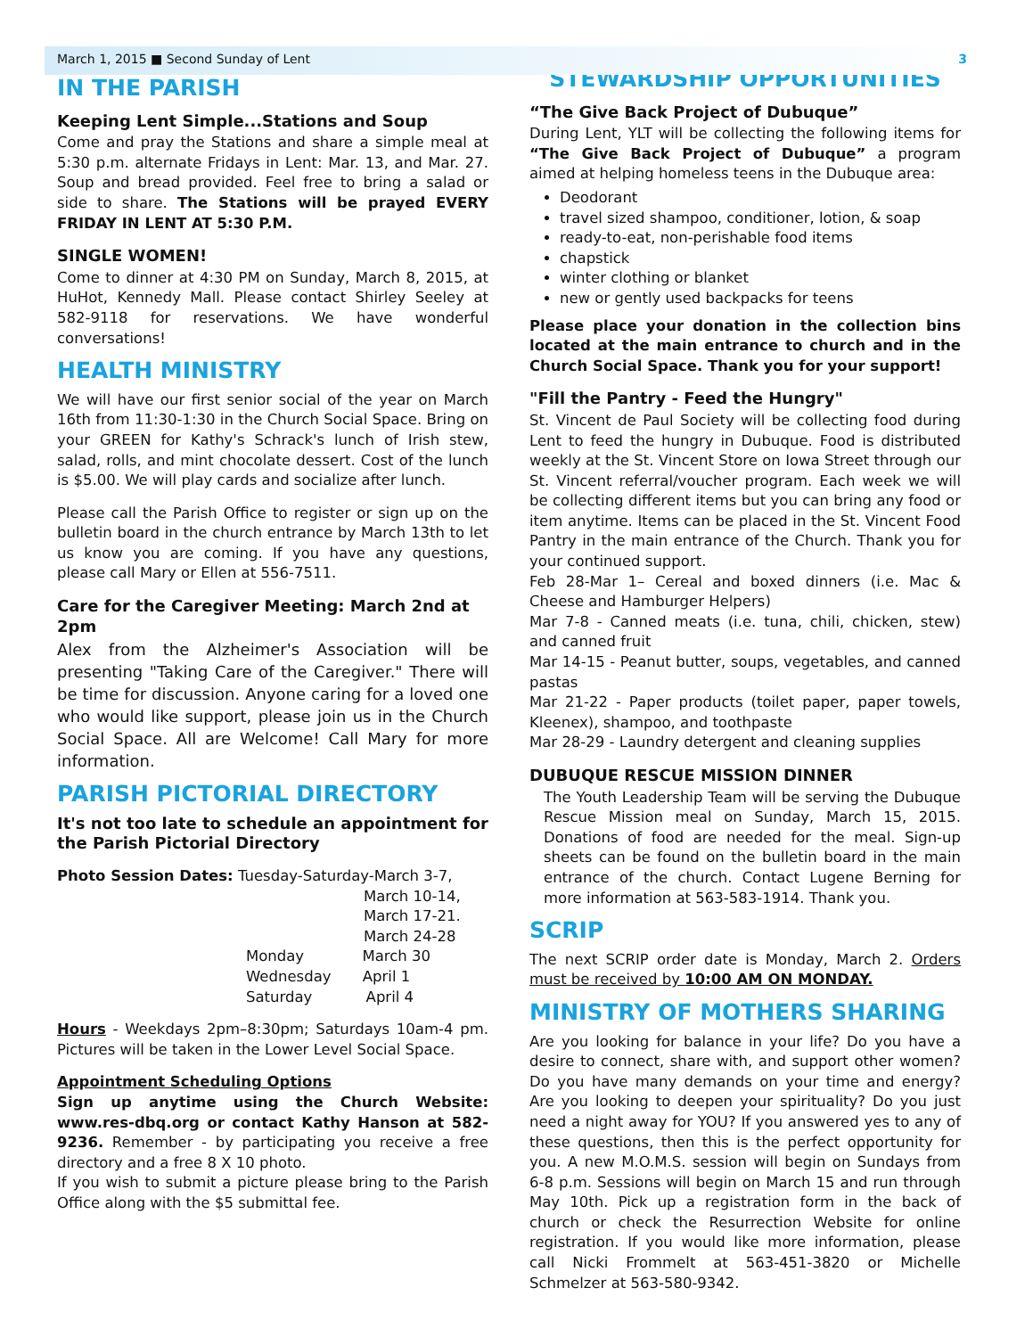March 1, 2015 ■ Second Sunday of Lent 3
IN THE PARISH
Keeping Lent Simple...Stations and Soup
Come and pray the Stations and share a simple meal at 5:30 p.m. alternate Fridays in Lent: Mar. 13, and Mar. 27. Soup and bread provided. Feel free to bring a salad or side to share. The Stations will be prayed EVERY FRIDAY IN LENT AT 5:30 P.M.
SINGLE WOMEN!
Come to dinner at 4:30 PM on Sunday, March 8, 2015, at HuHot, Kennedy Mall. Please contact Shirley Seeley at 582-9118 for reservations. We have wonderful conversations!
HEALTH MINISTRY
We will have our first senior social of the year on March 16th from 11:30-1:30 in the Church Social Space. Bring on your GREEN for Kathy's Schrack's lunch of Irish stew, salad, rolls, and mint chocolate dessert. Cost of the lunch is $5.00. We will play cards and socialize after lunch.
Please call the Parish Office to register or sign up on the bulletin board in the church entrance by March 13th to let us know you are coming. If you have any questions, please call Mary or Ellen at 556-7511.
Care for the Caregiver Meeting: March 2nd at 2pm
Alex from the Alzheimer's Association will be presenting "Taking Care of the Caregiver." There will be time for discussion. Anyone caring for a loved one who would like support, please join us in the Church Social Space. All are Welcome! Call Mary for more information.
PARISH PICTORIAL DIRECTORY
It's not too late to schedule an appointment for the Parish Pictorial Directory
Photo Session Dates: Tuesday-Saturday-March 3-7,
March 10-14,
March 17-21.
March 24-28
Monday March 30
Wednesday April 1
Saturday April 4
Hours - Weekdays 2pm–8:30pm; Saturdays 10am-4 pm. Pictures will be taken in the Lower Level Social Space.
Appointment Scheduling Options
Sign up anytime using the Church Website: www.res-dbq.org or contact Kathy Hanson at 582-9236. Remember - by participating you receive a free directory and a free 8 X 10 photo.
If you wish to submit a picture please bring to the Parish Office along with the $5 submittal fee.
STEWARDSHIP OPPORTUNITIES
“The Give Back Project of Dubuque”
During Lent, YLT will be collecting the following items for “The Give Back Project of Dubuque” a program aimed at helping homeless teens in the Dubuque area:
Deodorant
travel sized shampoo, conditioner, lotion, & soap
ready-to-eat, non-perishable food items
chapstick
winter clothing or blanket
new or gently used backpacks for teens
Please place your donation in the collection bins located at the main entrance to church and in the Church Social Space. Thank you for your support!
"Fill the Pantry - Feed the Hungry"
St. Vincent de Paul Society will be collecting food during Lent to feed the hungry in Dubuque. Food is distributed weekly at the St. Vincent Store on Iowa Street through our St. Vincent referral/voucher program. Each week we will be collecting different items but you can bring any food or item anytime. Items can be placed in the St. Vincent Food Pantry in the main entrance of the Church. Thank you for your continued support.
Feb 28-Mar 1– Cereal and boxed dinners (i.e. Mac & Cheese and Hamburger Helpers)
Mar 7-8 - Canned meats (i.e. tuna, chili, chicken, stew) and canned fruit
Mar 14-15 - Peanut butter, soups, vegetables, and canned pastas
Mar 21-22 - Paper products (toilet paper, paper towels, Kleenex), shampoo, and toothpaste
Mar 28-29 - Laundry detergent and cleaning supplies
DUBUQUE RESCUE MISSION DINNER
The Youth Leadership Team will be serving the Dubuque Rescue Mission meal on Sunday, March 15, 2015. Donations of food are needed for the meal. Sign-up sheets can be found on the bulletin board in the main entrance of the church. Contact Lugene Berning for more information at 563-583-1914. Thank you.
SCRIP
The next SCRIP order date is Monday, March 2. Orders must be received by 10:00 AM ON MONDAY.
MINISTRY OF MOTHERS SHARING
Are you looking for balance in your life? Do you have a desire to connect, share with, and support other women? Do you have many demands on your time and energy? Are you looking to deepen your spirituality? Do you just need a night away for YOU? If you answered yes to any of these questions, then this is the perfect opportunity for you. A new M.O.M.S. session will begin on Sundays from 6-8 p.m. Sessions will begin on March 15 and run through May 10th. Pick up a registration form in the back of church or check the Resurrection Website for online registration. If you would like more information, please call Nicki Frommelt at 563-451-3820 or Michelle Schmelzer at 563-580-9342.